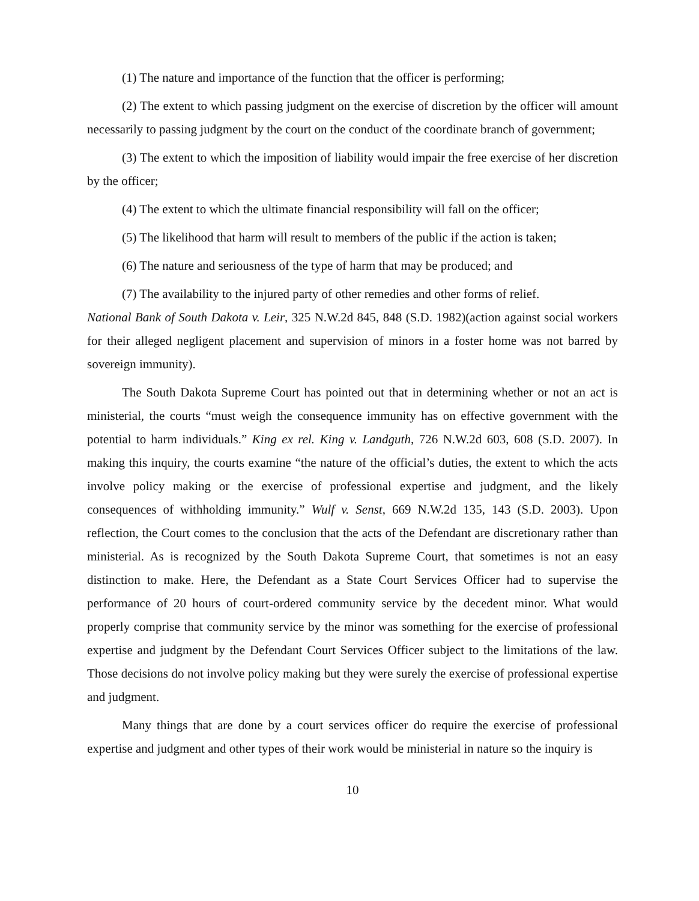(1) The nature and importance of the function that the officer is performing;
(2) The extent to which passing judgment on the exercise of discretion by the officer will amount necessarily to passing judgment by the court on the conduct of the coordinate branch of government;
(3) The extent to which the imposition of liability would impair the free exercise of her discretion by the officer;
(4) The extent to which the ultimate financial responsibility will fall on the officer;
(5) The likelihood that harm will result to members of the public if the action is taken;
(6) The nature and seriousness of the type of harm that may be produced; and
(7) The availability to the injured party of other remedies and other forms of relief.
National Bank of South Dakota v. Leir, 325 N.W.2d 845, 848 (S.D. 1982)(action against social workers for their alleged negligent placement and supervision of minors in a foster home was not barred by sovereign immunity).
The South Dakota Supreme Court has pointed out that in determining whether or not an act is ministerial, the courts “must weigh the consequence immunity has on effective government with the potential to harm individuals.” King ex rel. King v. Landguth, 726 N.W.2d 603, 608 (S.D. 2007). In making this inquiry, the courts examine “the nature of the official’s duties, the extent to which the acts involve policy making or the exercise of professional expertise and judgment, and the likely consequences of withholding immunity.” Wulf v. Senst, 669 N.W.2d 135, 143 (S.D. 2003). Upon reflection, the Court comes to the conclusion that the acts of the Defendant are discretionary rather than ministerial. As is recognized by the South Dakota Supreme Court, that sometimes is not an easy distinction to make. Here, the Defendant as a State Court Services Officer had to supervise the performance of 20 hours of court-ordered community service by the decedent minor. What would properly comprise that community service by the minor was something for the exercise of professional expertise and judgment by the Defendant Court Services Officer subject to the limitations of the law. Those decisions do not involve policy making but they were surely the exercise of professional expertise and judgment.
Many things that are done by a court services officer do require the exercise of professional expertise and judgment and other types of their work would be ministerial in nature so the inquiry is
10